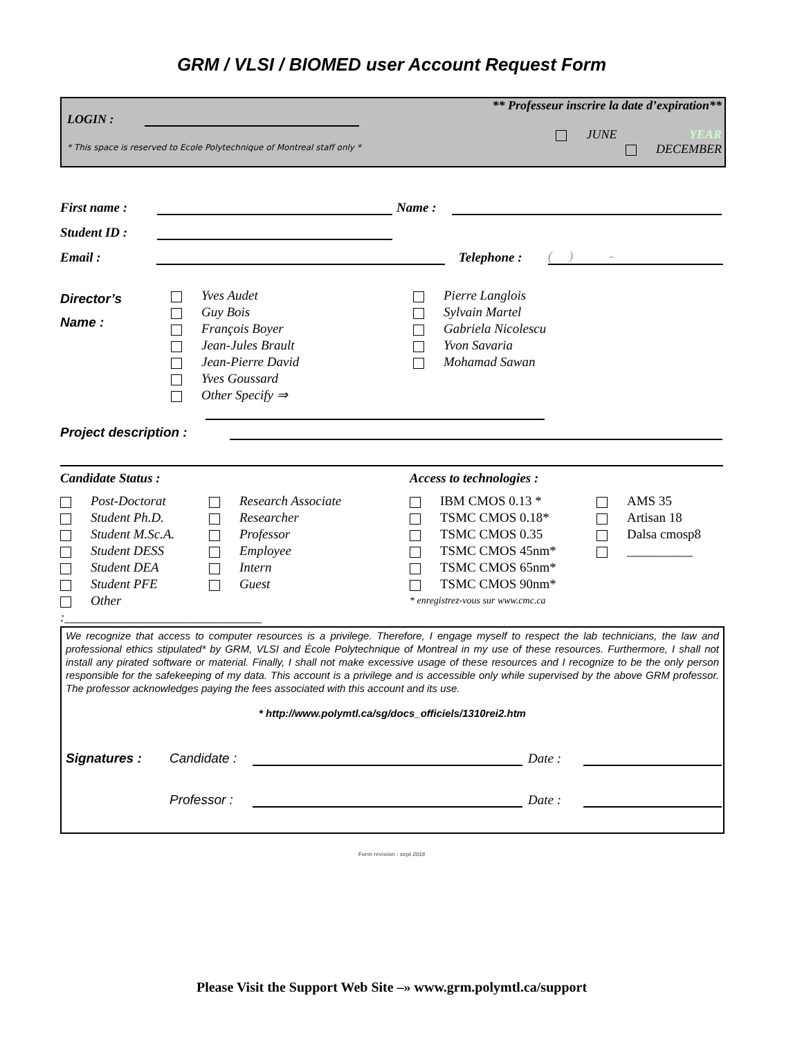GRM / VLSI / BIOMED user Account Request Form
LOGIN :
** Professeur inscrire la date d’expiration**
JUNE YEAR
DECEMBER
* This space is reserved to Ecole Polytechnique of Montreal staff only *
First name : Name :
Student ID :
Email : Telephone : ( ) -
Director’s
Name :
Yves Audet
Guy Bois
François Boyer
Jean-Jules Brault
Jean-Pierre David
Yves Goussard
Other Specify ⇒
Pierre Langlois
Sylvain Martel
Gabriela Nicolescu
Yvon Savaria
Mohamad Sawan
Project description :
Candidate Status :
Post-Doctorat
Student Ph.D.
Student M.Sc.A.
Student DESS
Student DEA
Student PFE
Other :______________________________
Research Associate
Researcher
Professor
Employee
Intern
Guest
Access to technologies :
IBM CMOS 0.13 *
TSMC CMOS 0.18*
TSMC CMOS 0.35
TSMC CMOS 45nm*
TSMC CMOS 65nm*
TSMC CMOS 90nm*
* enregistrez-vous sur www.cmc.ca
AMS 35
Artisan 18
Dalsa cmosp8
__________
We recognize that access to computer resources is a privilege. Therefore, I engage myself to respect the lab technicians, the law and professional ethics stipulated* by GRM, VLSI and École Polytechnique of Montreal in my use of these resources. Furthermore, I shall not install any pirated software or material. Finally, I shall not make excessive usage of these resources and I recognize to be the only person responsible for the safekeeping of my data. This account is a privilege and is accessible only while supervised by the above GRM professor. The professor acknowledges paying the fees associated with this account and its use.
* http://www.polymtl.ca/sg/docs_officiels/1310rei2.htm
Signatures : Candidate : Date :
Professor : Date :
Form revision : sept 2018
Please Visit the Support Web Site –» www.grm.polymtl.ca/support